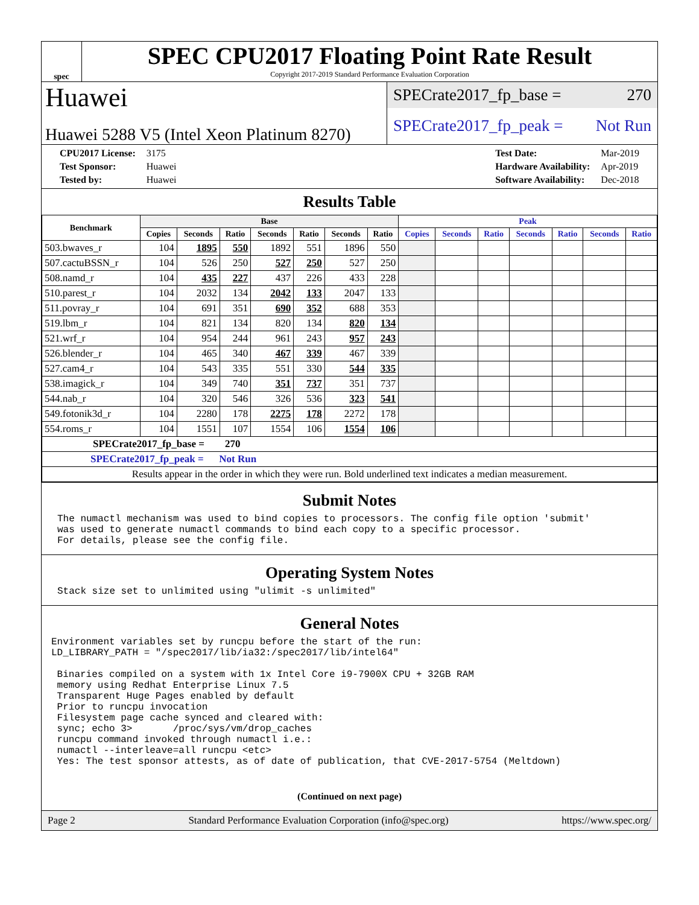spec
SPEC CPU2017 Floating Point Rate Result
Copyright 2017-2019 Standard Performance Evaluation Corporation
Huawei
Huawei 5288 V5 (Intel Xeon Platinum 8270)
SPECrate2017_fp_base = 270
SPECrate2017_fp_peak = Not Run
| CPU2017 License: | 3175 |
| Test Sponsor: | Huawei |
| Tested by: | Huawei |
| Test Date: | Mar-2019 |
| Hardware Availability: | Apr-2019 |
| Software Availability: | Dec-2018 |
Results Table
| Benchmark | Base | | | | | | | Peak | | | | | | |
| --- | --- | --- | --- | --- | --- | --- | --- | --- | --- | --- | --- | --- | --- | --- |
| | Copies | Seconds | Ratio | Seconds | Ratio | Seconds | Ratio | Copies | Seconds | Ratio | Seconds | Ratio | Seconds | Ratio |
| 503.bwaves_r | 104 | 1895 | 550 | 1892 | 551 | 1896 | 550 | | | | | | | |
| 507.cactuBSSN_r | 104 | 526 | 250 | 527 | 250 | 527 | 250 | | | | | | | |
| 508.namd_r | 104 | 435 | 227 | 437 | 226 | 433 | 228 | | | | | | | |
| 510.parest_r | 104 | 2032 | 134 | 2042 | 133 | 2047 | 133 | | | | | | | |
| 511.povray_r | 104 | 691 | 351 | 690 | 352 | 688 | 353 | | | | | | | |
| 519.lbm_r | 104 | 821 | 134 | 820 | 134 | 820 | 134 | | | | | | | |
| 521.wrf_r | 104 | 954 | 244 | 961 | 243 | 957 | 243 | | | | | | | |
| 526.blender_r | 104 | 465 | 340 | 467 | 339 | 467 | 339 | | | | | | | |
| 527.cam4_r | 104 | 543 | 335 | 551 | 330 | 544 | 335 | | | | | | | |
| 538.imagick_r | 104 | 349 | 740 | 351 | 737 | 351 | 737 | | | | | | | |
| 544.nab_r | 104 | 320 | 546 | 326 | 536 | 323 | 541 | | | | | | | |
| 549.fotonik3d_r | 104 | 2280 | 178 | 2275 | 178 | 2272 | 178 | | | | | | | |
| 554.roms_r | 104 | 1551 | 107 | 1554 | 106 | 1554 | 106 | | | | | | | |
| SPECrate2017_fp_base = 270 | | | | | | | | | | | | | | |
| SPECrate2017_fp_peak = Not Run | | | | | | | | | | | | | | |
| Results appear in the order in which they were run. Bold underlined text indicates a median measurement. | | | | | | | | | | | | | | |
Submit Notes
The numactl mechanism was used to bind copies to processors. The config file option 'submit'
was used to generate numactl commands to bind each copy to a specific processor.
For details, please see the config file.
Operating System Notes
Stack size set to unlimited using "ulimit -s unlimited"
General Notes
Environment variables set by runcpu before the start of the run:
LD_LIBRARY_PATH = "/spec2017/lib/ia32:/spec2017/lib/intel64"

 Binaries compiled on a system with 1x Intel Core i9-7900X CPU + 32GB RAM
 memory using Redhat Enterprise Linux 7.5
 Transparent Huge Pages enabled by default
 Prior to runcpu invocation
 Filesystem page cache synced and cleared with:
 sync; echo 3>       /proc/sys/vm/drop_caches
 runcpu command invoked through numactl i.e.:
 numactl --interleave=all runcpu <etc>
 Yes: The test sponsor attests, as of date of publication, that CVE-2017-5754 (Meltdown)
(Continued on next page)
Page 2 Standard Performance Evaluation Corporation (info@spec.org) https://www.spec.org/